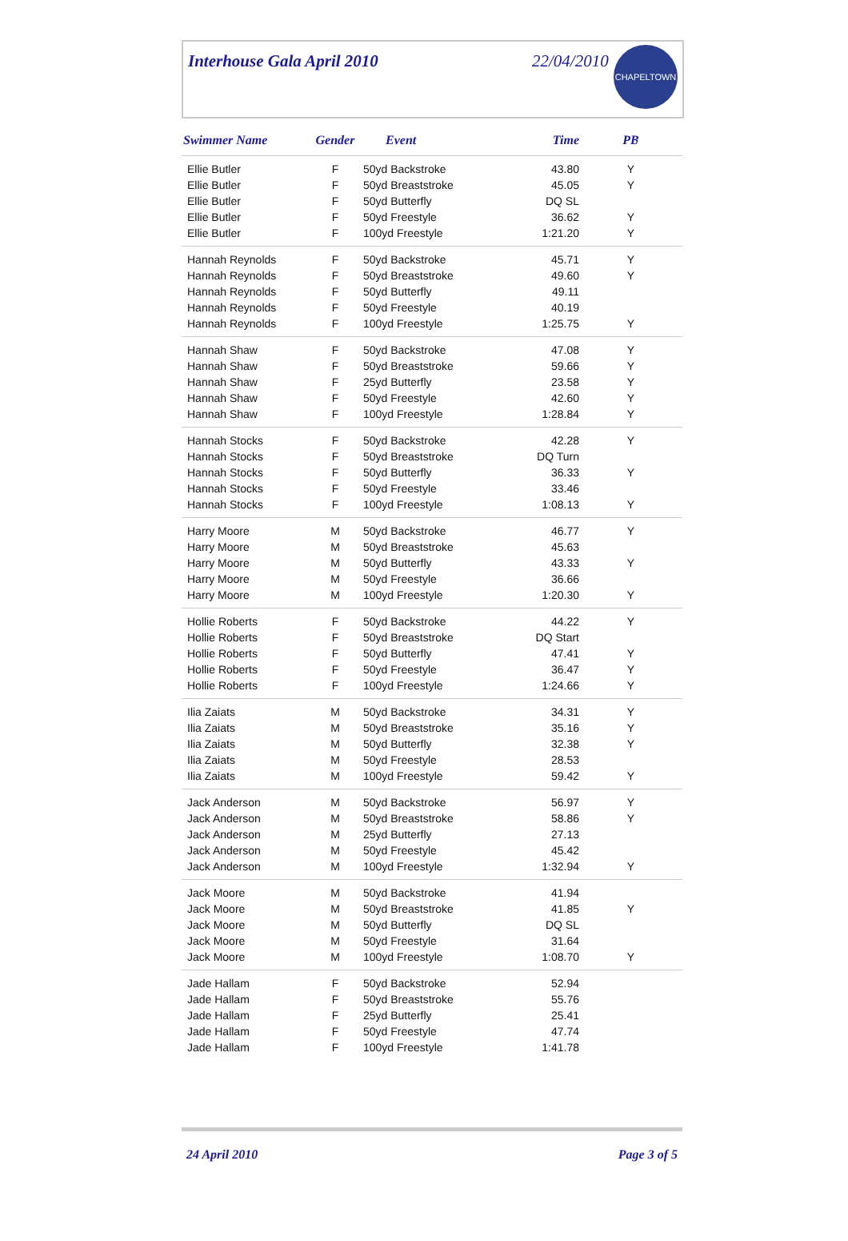Interhouse Gala April 2010 22/04/2010
CHAPELTOWN ASC
| Swimmer Name | Gender | Event | Time | PB |
| --- | --- | --- | --- | --- |
| Ellie Butler | F | 50yd Backstroke | 43.80 | Y |
| Ellie Butler | F | 50yd Breaststroke | 45.05 | Y |
| Ellie Butler | F | 50yd Butterfly | DQ SL | |
| Ellie Butler | F | 50yd Freestyle | 36.62 | Y |
| Ellie Butler | F | 100yd Freestyle | 1:21.20 | Y |
| Hannah Reynolds | F | 50yd Backstroke | 45.71 | Y |
| Hannah Reynolds | F | 50yd Breaststroke | 49.60 | Y |
| Hannah Reynolds | F | 50yd Butterfly | 49.11 | |
| Hannah Reynolds | F | 50yd Freestyle | 40.19 | |
| Hannah Reynolds | F | 100yd Freestyle | 1:25.75 | Y |
| Hannah Shaw | F | 50yd Backstroke | 47.08 | Y |
| Hannah Shaw | F | 50yd Breaststroke | 59.66 | Y |
| Hannah Shaw | F | 25yd Butterfly | 23.58 | Y |
| Hannah Shaw | F | 50yd Freestyle | 42.60 | Y |
| Hannah Shaw | F | 100yd Freestyle | 1:28.84 | Y |
| Hannah Stocks | F | 50yd Backstroke | 42.28 | Y |
| Hannah Stocks | F | 50yd Breaststroke | DQ Turn | |
| Hannah Stocks | F | 50yd Butterfly | 36.33 | Y |
| Hannah Stocks | F | 50yd Freestyle | 33.46 | |
| Hannah Stocks | F | 100yd Freestyle | 1:08.13 | Y |
| Harry Moore | M | 50yd Backstroke | 46.77 | Y |
| Harry Moore | M | 50yd Breaststroke | 45.63 | |
| Harry Moore | M | 50yd Butterfly | 43.33 | Y |
| Harry Moore | M | 50yd Freestyle | 36.66 | |
| Harry Moore | M | 100yd Freestyle | 1:20.30 | Y |
| Hollie Roberts | F | 50yd Backstroke | 44.22 | Y |
| Hollie Roberts | F | 50yd Breaststroke | DQ Start | |
| Hollie Roberts | F | 50yd Butterfly | 47.41 | Y |
| Hollie Roberts | F | 50yd Freestyle | 36.47 | Y |
| Hollie Roberts | F | 100yd Freestyle | 1:24.66 | Y |
| Ilia Zaiats | M | 50yd Backstroke | 34.31 | Y |
| Ilia Zaiats | M | 50yd Breaststroke | 35.16 | Y |
| Ilia Zaiats | M | 50yd Butterfly | 32.38 | Y |
| Ilia Zaiats | M | 50yd Freestyle | 28.53 | |
| Ilia Zaiats | M | 100yd Freestyle | 59.42 | Y |
| Jack Anderson | M | 50yd Backstroke | 56.97 | Y |
| Jack Anderson | M | 50yd Breaststroke | 58.86 | Y |
| Jack Anderson | M | 25yd Butterfly | 27.13 | |
| Jack Anderson | M | 50yd Freestyle | 45.42 | |
| Jack Anderson | M | 100yd Freestyle | 1:32.94 | Y |
| Jack Moore | M | 50yd Backstroke | 41.94 | |
| Jack Moore | M | 50yd Breaststroke | 41.85 | Y |
| Jack Moore | M | 50yd Butterfly | DQ SL | |
| Jack Moore | M | 50yd Freestyle | 31.64 | |
| Jack Moore | M | 100yd Freestyle | 1:08.70 | Y |
| Jade Hallam | F | 50yd Backstroke | 52.94 | |
| Jade Hallam | F | 50yd Breaststroke | 55.76 | |
| Jade Hallam | F | 25yd Butterfly | 25.41 | |
| Jade Hallam | F | 50yd Freestyle | 47.74 | |
| Jade Hallam | F | 100yd Freestyle | 1:41.78 | |
24 April 2010 Page 3 of 5